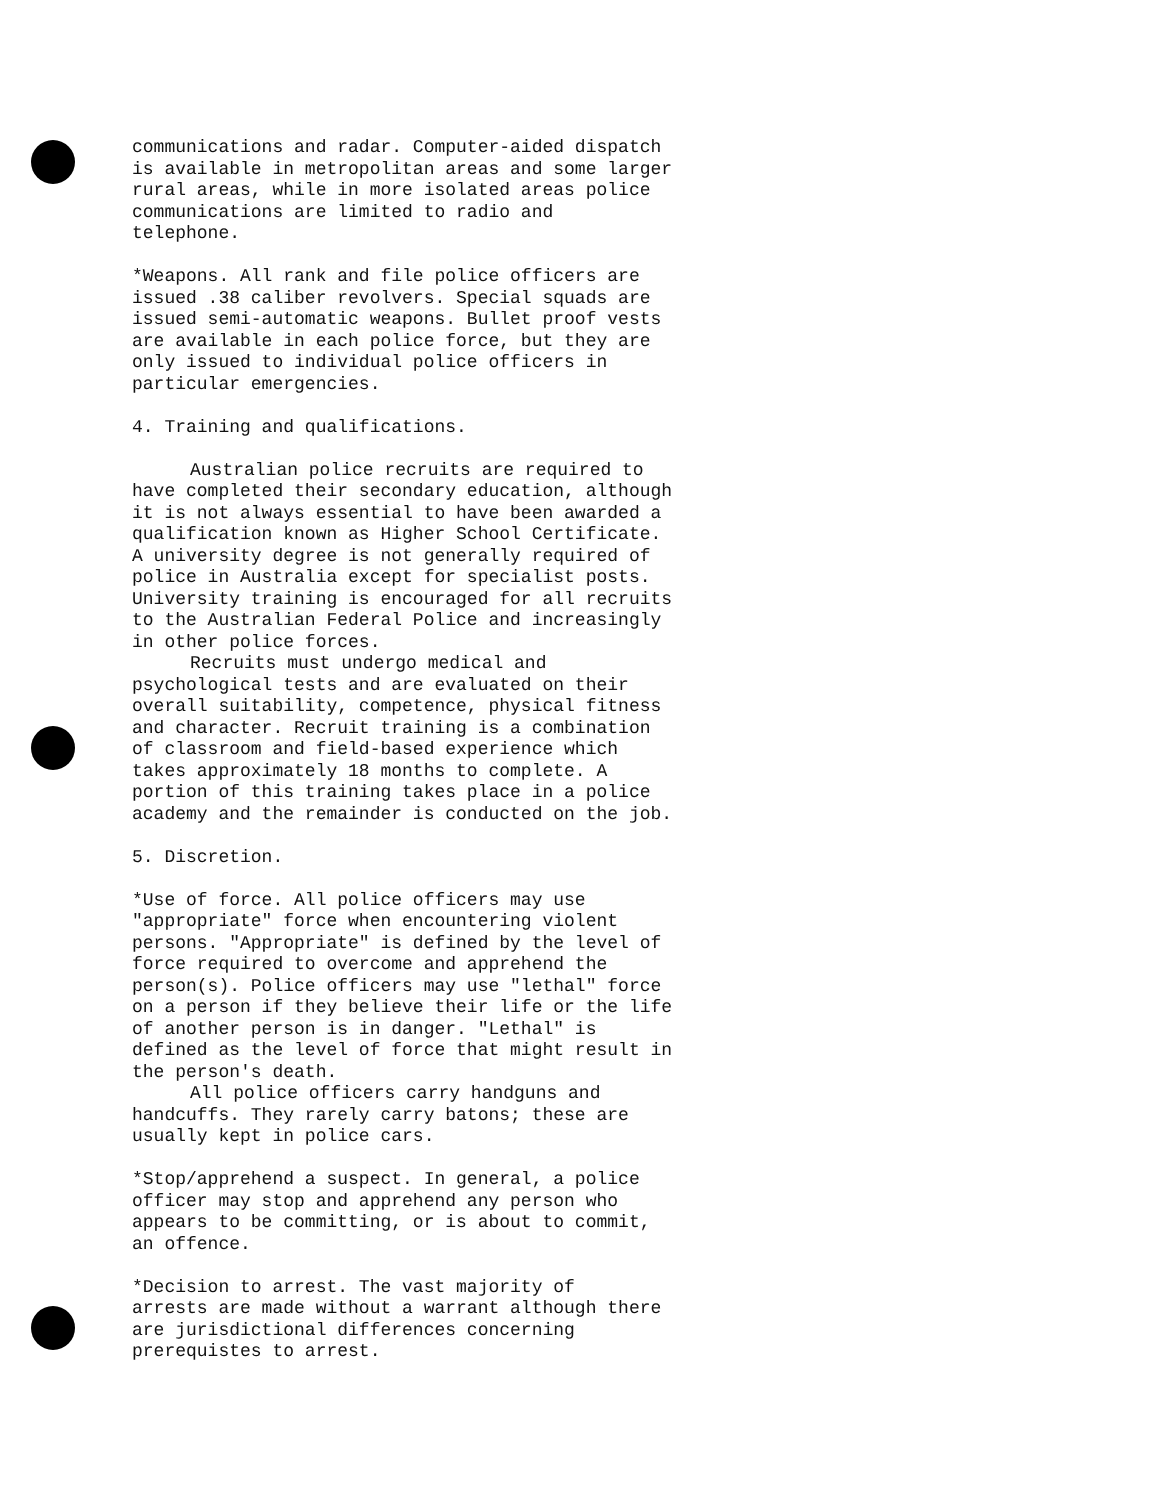communications and radar. Computer-aided dispatch
is available in metropolitan areas and some larger
rural areas, while in more isolated areas police
communications are limited to radio and
telephone.
*Weapons. All rank and file police officers are
issued .38 caliber revolvers. Special squads are
issued semi-automatic weapons. Bullet proof vests
are available in each police force, but they are
only issued to individual police officers in
particular emergencies.
4. Training and qualifications.
Australian police recruits are required to
have completed their secondary education, although
it is not always essential to have been awarded a
qualification known as Higher School Certificate.
A university degree is not generally required of
police in Australia except for specialist posts.
University training is encouraged for all recruits
to the Australian Federal Police and increasingly
in other police forces.
Recruits must undergo medical and
psychological tests and are evaluated on their
overall suitability, competence, physical fitness
and character. Recruit training is a combination
of classroom and field-based experience which
takes approximately 18 months to complete. A
portion of this training takes place in a police
academy and the remainder is conducted on the job.
5. Discretion.
*Use of force. All police officers may use
"appropriate" force when encountering violent
persons. "Appropriate" is defined by the level of
force required to overcome and apprehend the
person(s). Police officers may use "lethal" force
on a person if they believe their life or the life
of another person is in danger. "Lethal" is
defined as the level of force that might result in
the person's death.
All police officers carry handguns and
handcuffs. They rarely carry batons; these are
usually kept in police cars.
*Stop/apprehend a suspect. In general, a police
officer may stop and apprehend any person who
appears to be committing, or is about to commit,
an offence.
*Decision to arrest. The vast majority of
arrests are made without a warrant although there
are jurisdictional differences concerning
prerequistes to arrest.